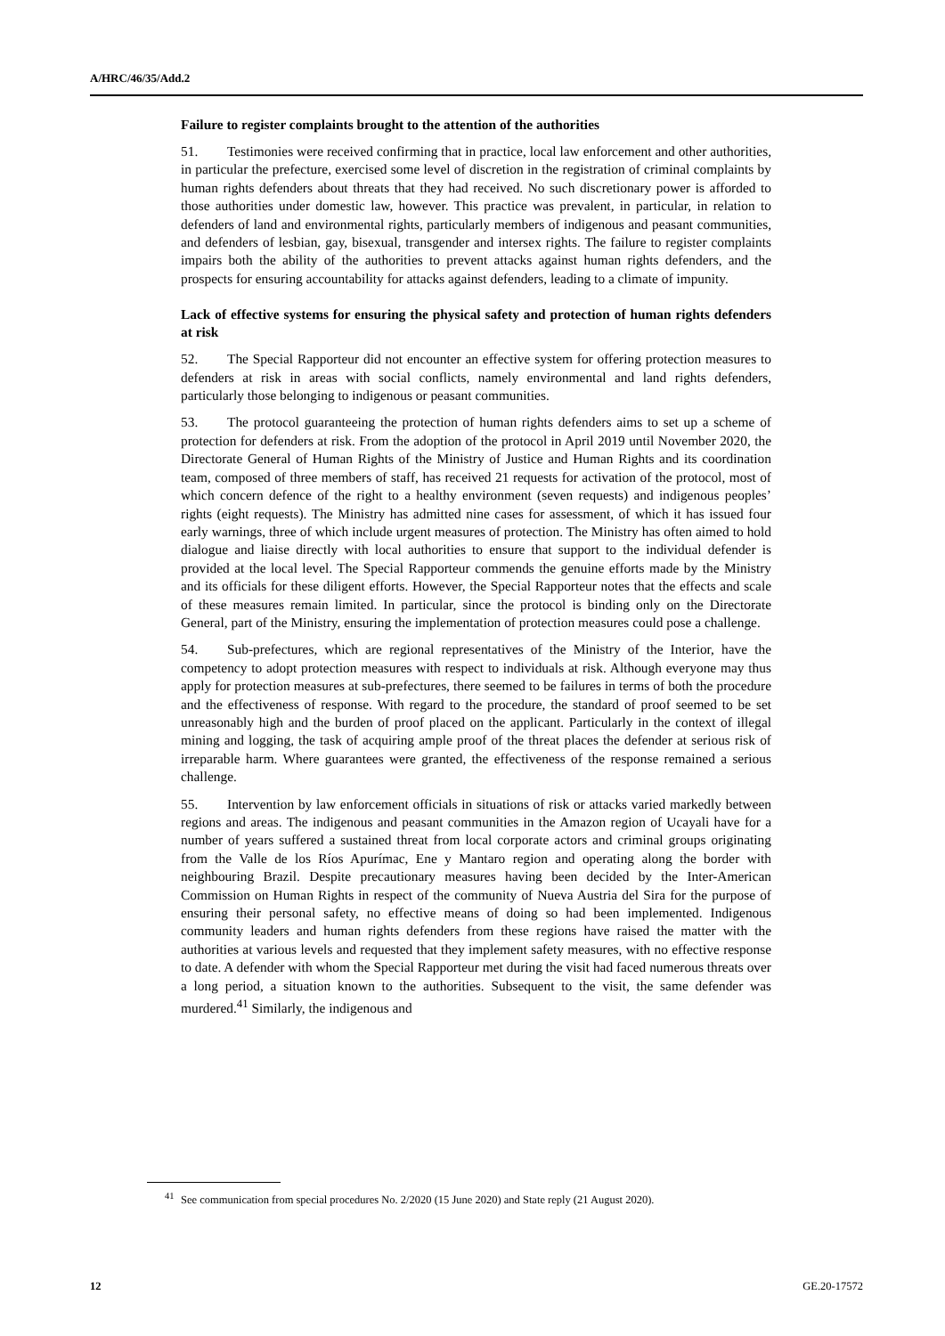A/HRC/46/35/Add.2
Failure to register complaints brought to the attention of the authorities
51. Testimonies were received confirming that in practice, local law enforcement and other authorities, in particular the prefecture, exercised some level of discretion in the registration of criminal complaints by human rights defenders about threats that they had received. No such discretionary power is afforded to those authorities under domestic law, however. This practice was prevalent, in particular, in relation to defenders of land and environmental rights, particularly members of indigenous and peasant communities, and defenders of lesbian, gay, bisexual, transgender and intersex rights. The failure to register complaints impairs both the ability of the authorities to prevent attacks against human rights defenders, and the prospects for ensuring accountability for attacks against defenders, leading to a climate of impunity.
Lack of effective systems for ensuring the physical safety and protection of human rights defenders at risk
52. The Special Rapporteur did not encounter an effective system for offering protection measures to defenders at risk in areas with social conflicts, namely environmental and land rights defenders, particularly those belonging to indigenous or peasant communities.
53. The protocol guaranteeing the protection of human rights defenders aims to set up a scheme of protection for defenders at risk. From the adoption of the protocol in April 2019 until November 2020, the Directorate General of Human Rights of the Ministry of Justice and Human Rights and its coordination team, composed of three members of staff, has received 21 requests for activation of the protocol, most of which concern defence of the right to a healthy environment (seven requests) and indigenous peoples’ rights (eight requests). The Ministry has admitted nine cases for assessment, of which it has issued four early warnings, three of which include urgent measures of protection. The Ministry has often aimed to hold dialogue and liaise directly with local authorities to ensure that support to the individual defender is provided at the local level. The Special Rapporteur commends the genuine efforts made by the Ministry and its officials for these diligent efforts. However, the Special Rapporteur notes that the effects and scale of these measures remain limited. In particular, since the protocol is binding only on the Directorate General, part of the Ministry, ensuring the implementation of protection measures could pose a challenge.
54. Sub-prefectures, which are regional representatives of the Ministry of the Interior, have the competency to adopt protection measures with respect to individuals at risk. Although everyone may thus apply for protection measures at sub-prefectures, there seemed to be failures in terms of both the procedure and the effectiveness of response. With regard to the procedure, the standard of proof seemed to be set unreasonably high and the burden of proof placed on the applicant. Particularly in the context of illegal mining and logging, the task of acquiring ample proof of the threat places the defender at serious risk of irreparable harm. Where guarantees were granted, the effectiveness of the response remained a serious challenge.
55. Intervention by law enforcement officials in situations of risk or attacks varied markedly between regions and areas. The indigenous and peasant communities in the Amazon region of Ucayali have for a number of years suffered a sustained threat from local corporate actors and criminal groups originating from the Valle de los Ríos Apurímac, Ene y Mantaro region and operating along the border with neighbouring Brazil. Despite precautionary measures having been decided by the Inter-American Commission on Human Rights in respect of the community of Nueva Austria del Sira for the purpose of ensuring their personal safety, no effective means of doing so had been implemented. Indigenous community leaders and human rights defenders from these regions have raised the matter with the authorities at various levels and requested that they implement safety measures, with no effective response to date. A defender with whom the Special Rapporteur met during the visit had faced numerous threats over a long period, a situation known to the authorities. Subsequent to the visit, the same defender was murdered.<sup>41</sup> Similarly, the indigenous and
<sup>41</sup> See communication from special procedures No. 2/2020 (15 June 2020) and State reply (21 August 2020).
12 GE.20-17572